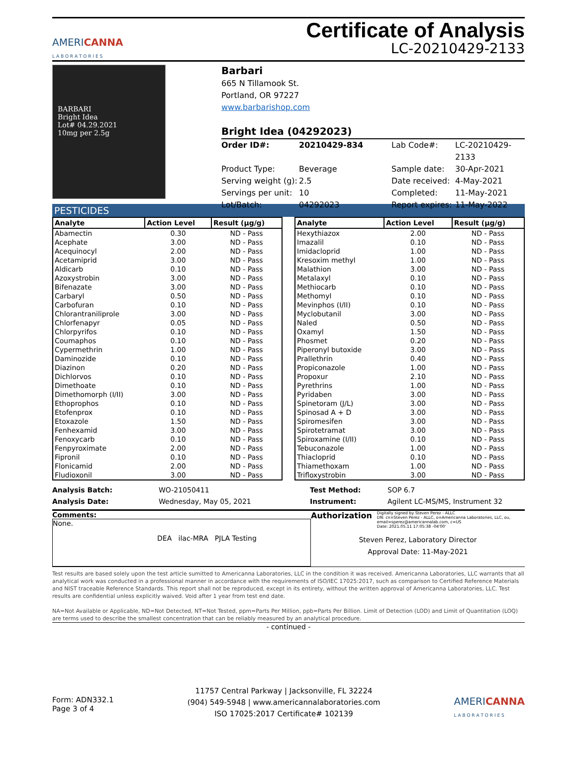AMERICANNA
L A B O R A T O R I E S
Certificate of Analysis
LC-20210429-2133
BARBARI
Bright Idea
Lot# 04.29.2021
10mg per 2.5g
Barbari
665 N Tillamook St.
Portland, OR 97227
www.barbarishop.com
Bright Idea (04292023)
Order ID#: 20210429-834 Lab Code#: LC-20210429-2133 Product Type: Beverage Sample date: 30-Apr-2021 Serving weight (g): 2.5 Date received: 4-May-2021 Servings per unit: 10 Completed: 11-May-2021 Lot/Batch: 04292023 Report expires: 11-May-2022
PESTICIDES
| Analyte | Action Level | Result (µg/g) |
| --- | --- | --- |
| Abamectin | 0.30 | ND - Pass |
| Acephate | 3.00 | ND - Pass |
| Acequinocyl | 2.00 | ND - Pass |
| Acetamiprid | 3.00 | ND - Pass |
| Aldicarb | 0.10 | ND - Pass |
| Azoxystrobin | 3.00 | ND - Pass |
| Bifenazate | 3.00 | ND - Pass |
| Carbaryl | 0.50 | ND - Pass |
| Carbofuran | 0.10 | ND - Pass |
| Chlorantraniliprole | 3.00 | ND - Pass |
| Chlorfenapyr | 0.05 | ND - Pass |
| Chlorpyrifos | 0.10 | ND - Pass |
| Coumaphos | 0.10 | ND - Pass |
| Cypermethrin | 1.00 | ND - Pass |
| Daminozide | 0.10 | ND - Pass |
| Diazinon | 0.20 | ND - Pass |
| Dichlorvos | 0.10 | ND - Pass |
| Dimethoate | 0.10 | ND - Pass |
| Dimethomorph (I/II) | 3.00 | ND - Pass |
| Ethoprophos | 0.10 | ND - Pass |
| Etofenprox | 0.10 | ND - Pass |
| Etoxazole | 1.50 | ND - Pass |
| Fenhexamid | 3.00 | ND - Pass |
| Fenoxycarb | 0.10 | ND - Pass |
| Fenpyroximate | 2.00 | ND - Pass |
| Fipronil | 0.10 | ND - Pass |
| Flonicamid | 2.00 | ND - Pass |
| Fludioxonil | 3.00 | ND - Pass |
| Analyte | Action Level | Result (µg/g) |
| --- | --- | --- |
| Hexythiazox | 2.00 | ND - Pass |
| Imazalil | 0.10 | ND - Pass |
| Imidacloprid | 1.00 | ND - Pass |
| Kresoxim methyl | 1.00 | ND - Pass |
| Malathion | 3.00 | ND - Pass |
| Metalaxyl | 0.10 | ND - Pass |
| Methiocarb | 0.10 | ND - Pass |
| Methomyl | 0.10 | ND - Pass |
| Mevinphos (I/II) | 0.10 | ND - Pass |
| Myclobutanil | 3.00 | ND - Pass |
| Naled | 0.50 | ND - Pass |
| Oxamyl | 1.50 | ND - Pass |
| Phosmet | 0.20 | ND - Pass |
| Piperonyl butoxide | 3.00 | ND - Pass |
| Prallethrin | 0.40 | ND - Pass |
| Propiconazole | 1.00 | ND - Pass |
| Propoxur | 2.10 | ND - Pass |
| Pyrethrins | 1.00 | ND - Pass |
| Pyridaben | 3.00 | ND - Pass |
| Spinetoram (J/L) | 3.00 | ND - Pass |
| Spinosad A + D | 3.00 | ND - Pass |
| Spiromesifen | 3.00 | ND - Pass |
| Spirotetramat | 3.00 | ND - Pass |
| Spiroxamine (I/II) | 0.10 | ND - Pass |
| Tebuconazole | 1.00 | ND - Pass |
| Thiacloprid | 0.10 | ND - Pass |
| Thiamethoxam | 1.00 | ND - Pass |
| Trifloxystrobin | 3.00 | ND - Pass |
Analysis Batch: WO-21050411 Test Method: SOP 6.7 Analysis Date: Wednesday, May 05, 2021 Instrument: Agilent LC-MS/MS, Instrument 32
Comments:
None.
DEA ilac-MRA PJLA Testing
Authorization Digitally signed by Steven Perez - ALLC
DN: cn=Steven Perez - ALLC, o=Americanna Laboratories, LLC, ou, email=sperez@americannalab.com, c=US
Date: 2021.05.11 17:05:38 -04'00'
Steven Perez, Laboratory Director
Approval Date: 11-May-2021
Test results are based solely upon the test article sumitted to Americanna Laboratories, LLC in the condition it was received. Americanna Laboratories, LLC warrants that all analytical work was conducted in a professional manner in accordance with the requirements of ISO/IEC 17025:2017, such as comparison to Certified Reference Materials and NIST traceable Reference Standards. This report shall not be reproduced, except in its entirety, without the written approval of Americanna Laboratories, LLC. Test results are confidential unless explicitly waived. Void after 1 year from test end date.
NA=Not Available or Applicable, ND=Not Detected, NT=Not Tested, ppm=Parts Per Million, ppb=Parts Per Billion. Limit of Detection (LOD) and Limit of Quantitation (LOQ) are terms used to describe the smallest concentration that can be reliably measured by an analytical procedure.
- continued -
Form: ADN332.1
Page 3 of 4
11757 Central Parkway | Jacksonville, FL 32224
(904) 549-5948 | www.americannalaboratories.com
ISO 17025:2017 Certificate# 102139
AMERICANNA
L A B O R A T O R I E S